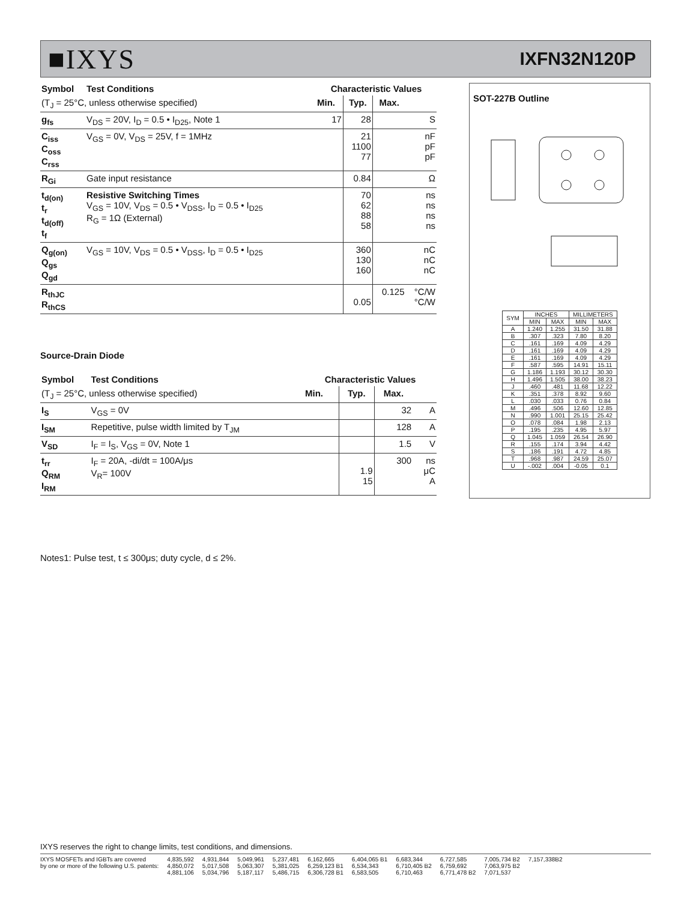■IXYS
IXFN32N120P
| Symbol | Test Conditions | Characteristic Values | | | |
| --- | --- | --- | --- | --- | --- |
| (T<sub>J</sub> = 25°C, unless otherwise specified) | | Min. | Typ. | Max. | |
| g<sub>fs</sub> | V<sub>DS</sub> = 20V, I<sub>D</sub> = 0.5 • I<sub>D25</sub>, Note 1 | 17 | 28 | | S |
| C<sub>iss</sub> C<sub>oss</sub> C<sub>rss</sub> | V<sub>GS</sub> = 0V, V<sub>DS</sub> = 25V, f = 1MHz | | 21 1100 77 | | nF pF pF |
| R<sub>Gi</sub> | Gate input resistance | | 0.84 | | Ω |
| t<sub>d(on)</sub> t<sub>r</sub> t<sub>d(off)</sub> t<sub>f</sub> | Resistive Switching Times V<sub>GS</sub> = 10V, V<sub>DS</sub> = 0.5 • V<sub>DSS</sub>, I<sub>D</sub> = 0.5 • I<sub>D25</sub> R<sub>G</sub> = 1Ω (External) | | 70 62 88 58 | | ns ns ns ns |
| Q<sub>g(on)</sub> Q<sub>gs</sub> Q<sub>gd</sub> | V<sub>GS</sub> = 10V, V<sub>DS</sub> = 0.5 • V<sub>DSS</sub>, I<sub>D</sub> = 0.5 • I<sub>D25</sub> | | 360 130 160 | | nC nC nC |
| R<sub>thJC</sub> R<sub>thCS</sub> | | | 0.05 | 0.125 | °C/W °C/W |
Source-Drain Diode
| Symbol | Test Conditions | Characteristic Values | | | |
| --- | --- | --- | --- | --- | --- |
| (T<sub>J</sub> = 25°C, unless otherwise specified) | | Min. | Typ. | Max. | |
| I<sub>S</sub> | V<sub>GS</sub> = 0V | | | 32 | A |
| I<sub>SM</sub> | Repetitive, pulse width limited by T<sub>JM</sub> | | | 128 | A |
| V<sub>SD</sub> | I<sub>F</sub> = I<sub>S</sub>, V<sub>GS</sub> = 0V, Note 1 | | | 1.5 | V |
| t<sub>rr</sub> Q<sub>RM</sub> I<sub>RM</sub> | I<sub>F</sub> = 20A, -di/dt = 100A/μs V<sub>R</sub>= 100V | | 1.9 15 | 300 | ns μC A |
Notes1: Pulse test, t ≤ 300μs; duty cycle, d ≤ 2%.
SOT-227B Outline
| SYM | INCHES | | MILLIMETERS | |
| --- | --- | --- | --- | --- |
| | MIN | MAX | MIN | MAX |
| A | 1.240 | 1.255 | 31.50 | 31.88 |
| B | .307 | .323 | 7.80 | 8.20 |
| C | .161 | .169 | 4.09 | 4.29 |
| D | .161 | .169 | 4.09 | 4.29 |
| E | .161 | .169 | 4.09 | 4.29 |
| F | .587 | .595 | 14.91 | 15.11 |
| G | 1.186 | 1.193 | 30.12 | 30.30 |
| H | 1.496 | 1.505 | 38.00 | 38.23 |
| J | .460 | .481 | 11.68 | 12.22 |
| K | .351 | .378 | 8.92 | 9.60 |
| L | .030 | .033 | 0.76 | 0.84 |
| M | .496 | .506 | 12.60 | 12.85 |
| N | .990 | 1.001 | 25.15 | 25.42 |
| O | .078 | .084 | 1.98 | 2.13 |
| P | .195 | .235 | 4.95 | 5.97 |
| Q | 1.045 | 1.059 | 26.54 | 26.90 |
| R | .155 | .174 | 3.94 | 4.42 |
| S | .186 | .191 | 4.72 | 4.85 |
| T | .968 | .987 | 24.59 | 25.07 |
| U | -.002 | .004 | -0.05 | 0.1 |
IXYS reserves the right to change limits, test conditions, and dimensions.
IXYS MOSFETs and IGBTs are covered
by one or more of the following U.S. patents:
4,835,592
4,850,072
4,881,106
4,931,844
5,017,508
5,034,796
5,049,961
5,063,307
5,187,117
5,237,481
5,381,025
5,486,715
6,162,665
6,259,123 B1
6,306,728 B1
6,404,065 B1
6,534,343
6,583,505
6,683,344
6,710,405 B2
6,710,463
6,727,585
6,759,692
6,771,478 B2
7,005,734 B2
7,063,975 B2
7,071,537
7,157,338B2